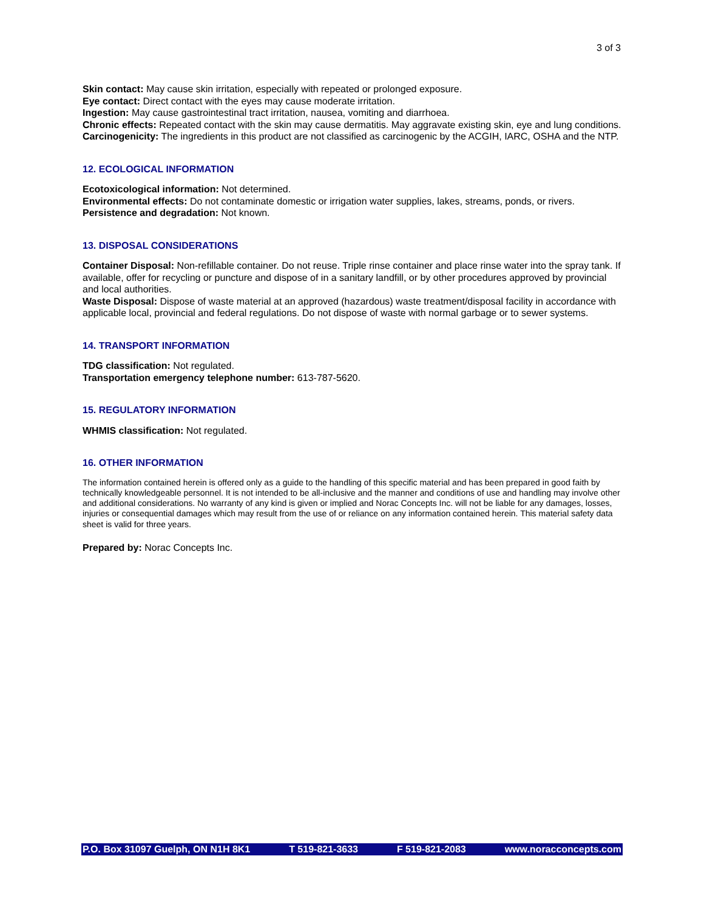3 of 3
Skin contact: May cause skin irritation, especially with repeated or prolonged exposure.
Eye contact: Direct contact with the eyes may cause moderate irritation.
Ingestion: May cause gastrointestinal tract irritation, nausea, vomiting and diarrhoea.
Chronic effects: Repeated contact with the skin may cause dermatitis. May aggravate existing skin, eye and lung conditions.
Carcinogenicity: The ingredients in this product are not classified as carcinogenic by the ACGIH, IARC, OSHA and the NTP.
12. ECOLOGICAL INFORMATION
Ecotoxicological information: Not determined.
Environmental effects: Do not contaminate domestic or irrigation water supplies, lakes, streams, ponds, or rivers.
Persistence and degradation: Not known.
13. DISPOSAL CONSIDERATIONS
Container Disposal: Non-refillable container. Do not reuse. Triple rinse container and place rinse water into the spray tank. If available, offer for recycling or puncture and dispose of in a sanitary landfill, or by other procedures approved by provincial and local authorities.
Waste Disposal: Dispose of waste material at an approved (hazardous) waste treatment/disposal facility in accordance with applicable local, provincial and federal regulations. Do not dispose of waste with normal garbage or to sewer systems.
14. TRANSPORT INFORMATION
TDG classification: Not regulated.
Transportation emergency telephone number: 613-787-5620.
15. REGULATORY INFORMATION
WHMIS classification: Not regulated.
16. OTHER INFORMATION
The information contained herein is offered only as a guide to the handling of this specific material and has been prepared in good faith by technically knowledgeable personnel. It is not intended to be all-inclusive and the manner and conditions of use and handling may involve other and additional considerations. No warranty of any kind is given or implied and Norac Concepts Inc. will not be liable for any damages, losses, injuries or consequential damages which may result from the use of or reliance on any information contained herein. This material safety data sheet is valid for three years.
Prepared by: Norac Concepts Inc.
P.O. Box 31097 Guelph, ON N1H 8K1 T 519-821-3633 F 519-821-2083 www.noracconcepts.com